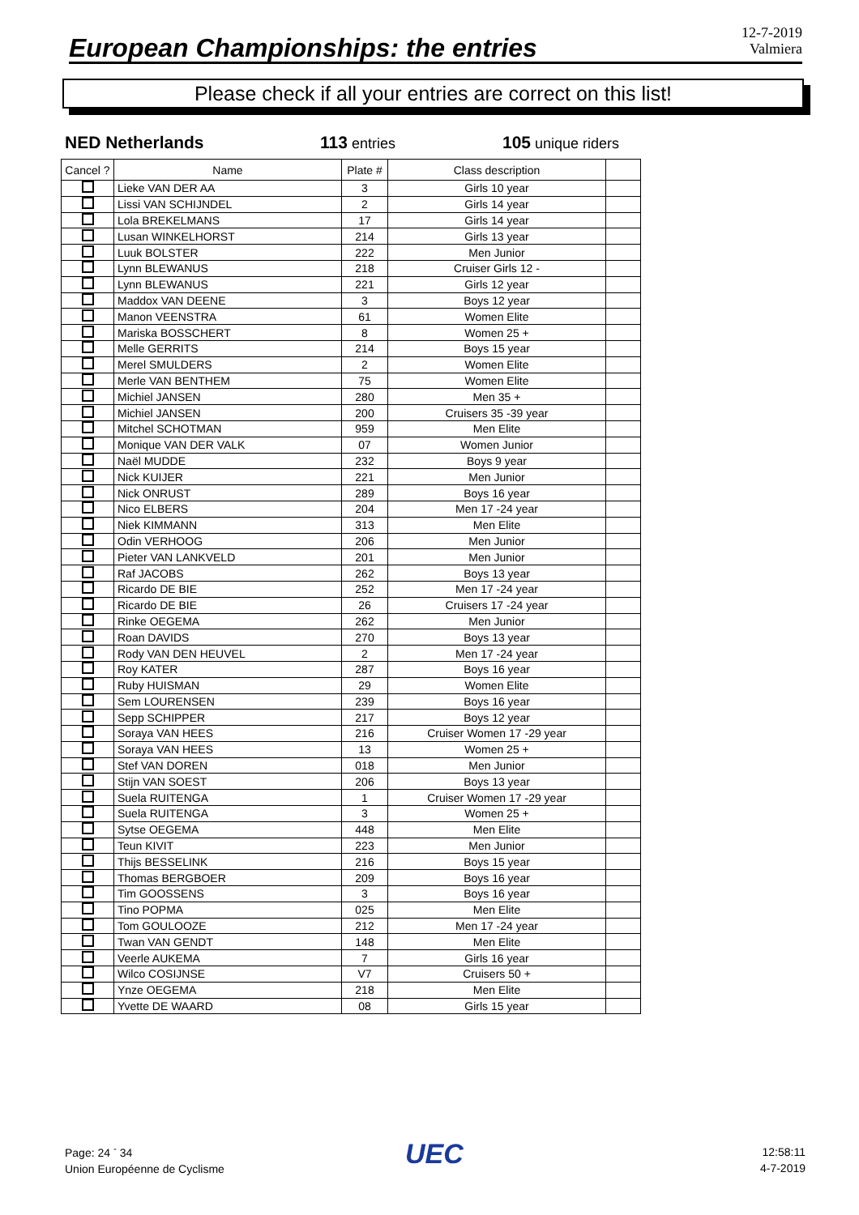European Championships: the entries
12-7-2019
Valmiera
Please check if all your entries are correct on this list!
NED Netherlands 113 entries 105 unique riders
| Cancel ? | Name | Plate # | Class description | |
| --- | --- | --- | --- | --- |
| | Lieke VAN DER AA | 3 | Girls 10 year | |
| | Lissi VAN SCHIJNDEL | 2 | Girls 14 year | |
| | Lola BREKELMANS | 17 | Girls 14 year | |
| | Lusan WINKELHORST | 214 | Girls 13 year | |
| | Luuk BOLSTER | 222 | Men Junior | |
| | Lynn BLEWANUS | 218 | Cruiser Girls 12 - | |
| | Lynn BLEWANUS | 221 | Girls 12 year | |
| | Maddox VAN DEENE | 3 | Boys 12 year | |
| | Manon VEENSTRA | 61 | Women Elite | |
| | Mariska BOSSCHERT | 8 | Women 25 + | |
| | Melle GERRITS | 214 | Boys 15 year | |
| | Merel SMULDERS | 2 | Women Elite | |
| | Merle VAN BENTHEM | 75 | Women Elite | |
| | Michiel JANSEN | 280 | Men 35 + | |
| | Michiel JANSEN | 200 | Cruisers 35 -39 year | |
| | Mitchel SCHOTMAN | 959 | Men Elite | |
| | Monique VAN DER VALK | 07 | Women Junior | |
| | Naël MUDDE | 232 | Boys 9 year | |
| | Nick KUIJER | 221 | Men Junior | |
| | Nick ONRUST | 289 | Boys 16 year | |
| | Nico ELBERS | 204 | Men 17 -24 year | |
| | Niek KIMMANN | 313 | Men Elite | |
| | Odin VERHOOG | 206 | Men Junior | |
| | Pieter VAN LANKVELD | 201 | Men Junior | |
| | Raf JACOBS | 262 | Boys 13 year | |
| | Ricardo DE BIE | 252 | Men 17 -24 year | |
| | Ricardo DE BIE | 26 | Cruisers 17 -24 year | |
| | Rinke OEGEMA | 262 | Men Junior | |
| | Roan DAVIDS | 270 | Boys 13 year | |
| | Rody VAN DEN HEUVEL | 2 | Men 17 -24 year | |
| | Roy KATER | 287 | Boys 16 year | |
| | Ruby HUISMAN | 29 | Women Elite | |
| | Sem LOURENSEN | 239 | Boys 16 year | |
| | Sepp SCHIPPER | 217 | Boys 12 year | |
| | Soraya VAN HEES | 216 | Cruiser Women 17 -29 year | |
| | Soraya VAN HEES | 13 | Women 25 + | |
| | Stef VAN DOREN | 018 | Men Junior | |
| | Stijn VAN SOEST | 206 | Boys 13 year | |
| | Suela RUITENGA | 1 | Cruiser Women 17 -29 year | |
| | Suela RUITENGA | 3 | Women 25 + | |
| | Sytse OEGEMA | 448 | Men Elite | |
| | Teun KIVIT | 223 | Men Junior | |
| | Thijs BESSELINK | 216 | Boys 15 year | |
| | Thomas BERGBOER | 209 | Boys 16 year | |
| | Tim GOOSSENS | 3 | Boys 16 year | |
| | Tino POPMA | 025 | Men Elite | |
| | Tom GOULOOZE | 212 | Men 17 -24 year | |
| | Twan VAN GENDT | 148 | Men Elite | |
| | Veerle AUKEMA | 7 | Girls 16 year | |
| | Wilco COSIJNSE | V7 | Cruisers 50 + | |
| | Ynze OEGEMA | 218 | Men Elite | |
| | Yvette DE WAARD | 08 | Girls 15 year | |
Page: 24 <sup>-</sup> 34
Union Européenne de Cyclisme
UEC
12:58:11
4-7-2019